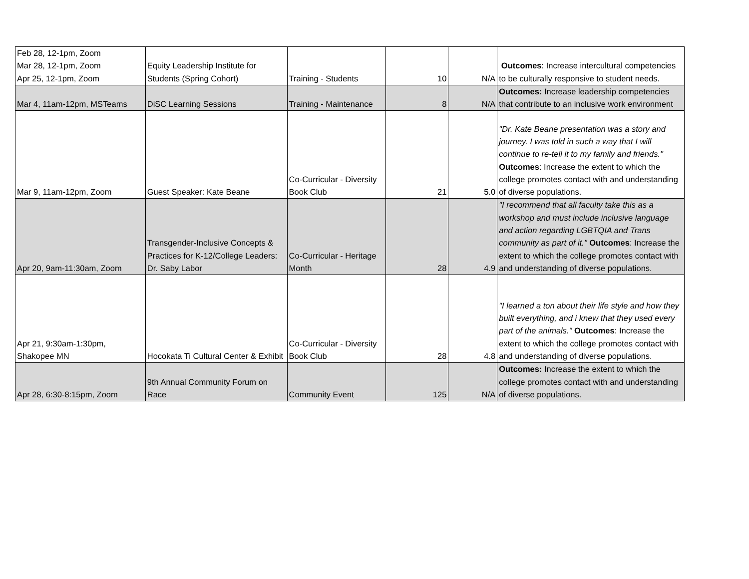| Feb 28, 12-1pm, Zoom Mar 28, 12-1pm, Zoom Apr 25, 12-1pm, Zoom | Equity Leadership Institute for Students (Spring Cohort) | Training - Students | 10 | N/A | Outcomes : Increase intercultural competencies to be culturally responsive to student needs. |
| Mar 4, 11am-12pm, MSTeams | DiSC Learning Sessions | Training - Maintenance | 8 | N/A | Outcomes: Increase leadership competencies that contribute to an inclusive work environment |
| Mar 9, 11am-12pm, Zoom | Guest Speaker: Kate Beane | Co-Curricular - Diversity Book Club | 21 | 5.0 | "Dr. Kate Beane presentation was a story and journey. I was told in such a way that I will continue to re-tell it to my family and friends." Outcomes : Increase the extent to which the college promotes contact with and understanding of diverse populations. |
| Apr 20, 9am-11:30am, Zoom | Transgender-Inclusive Concepts & Practices for K-12/College Leaders: Dr. Saby Labor | Co-Curricular - Heritage Month | 28 | 4.9 | "I recommend that all faculty take this as a workshop and must include inclusive language and action regarding LGBTQIA and Trans community as part of it." Outcomes : Increase the extent to which the college promotes contact with and understanding of diverse populations. |
| Apr 21, 9:30am-1:30pm, Shakopee MN | Hocokata Ti Cultural Center & Exhibit | Co-Curricular - Diversity Book Club | 28 | 4.8 | "I learned a ton about their life style and how they built everything, and i knew that they used every part of the animals." Outcomes : Increase the extent to which the college promotes contact with and understanding of diverse populations. |
| Apr 28, 6:30-8:15pm, Zoom | 9th Annual Community Forum on Race | Community Event | 125 | N/A | Outcomes: Increase the extent to which the college promotes contact with and understanding of diverse populations. |